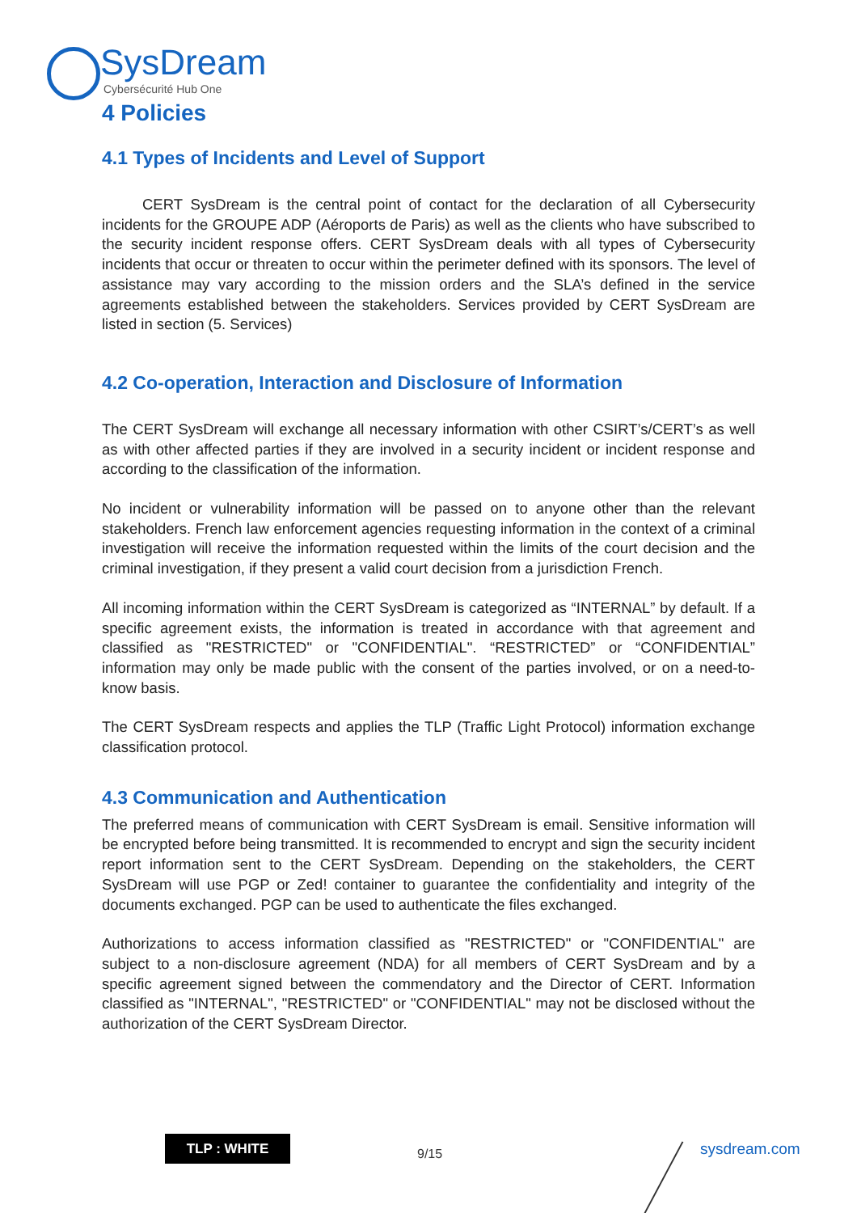SysDream
Cybersécurité Hub One
4 Policies
4.1 Types of Incidents and Level of Support
CERT SysDream is the central point of contact for the declaration of all Cybersecurity incidents for the GROUPE ADP (Aéroports de Paris) as well as the clients who have subscribed to the security incident response offers. CERT SysDream deals with all types of Cybersecurity incidents that occur or threaten to occur within the perimeter defined with its sponsors. The level of assistance may vary according to the mission orders and the SLA’s defined in the service agreements established between the stakeholders. Services provided by CERT SysDream are listed in section (5. Services)
4.2 Co-operation, Interaction and Disclosure of Information
The CERT SysDream will exchange all necessary information with other CSIRT’s/CERT’s as well as with other affected parties if they are involved in a security incident or incident response and according to the classification of the information.
No incident or vulnerability information will be passed on to anyone other than the relevant stakeholders. French law enforcement agencies requesting information in the context of a criminal investigation will receive the information requested within the limits of the court decision and the criminal investigation, if they present a valid court decision from a jurisdiction French.
All incoming information within the CERT SysDream is categorized as “INTERNAL” by default. If a specific agreement exists, the information is treated in accordance with that agreement and classified as "RESTRICTED" or "CONFIDENTIAL". “RESTRICTED” or “CONFIDENTIAL” information may only be made public with the consent of the parties involved, or on a need-to-know basis.
The CERT SysDream respects and applies the TLP (Traffic Light Protocol) information exchange classification protocol.
4.3 Communication and Authentication
The preferred means of communication with CERT SysDream is email. Sensitive information will be encrypted before being transmitted. It is recommended to encrypt and sign the security incident report information sent to the CERT SysDream. Depending on the stakeholders, the CERT SysDream will use PGP or Zed! container to guarantee the confidentiality and integrity of the documents exchanged. PGP can be used to authenticate the files exchanged.
Authorizations to access information classified as "RESTRICTED" or "CONFIDENTIAL" are subject to a non-disclosure agreement (NDA) for all members of CERT SysDream and by a specific agreement signed between the commendatory and the Director of CERT. Information classified as "INTERNAL", "RESTRICTED" or "CONFIDENTIAL" may not be disclosed without the authorization of the CERT SysDream Director.
TLP : WHITE
9/15 sysdream.com